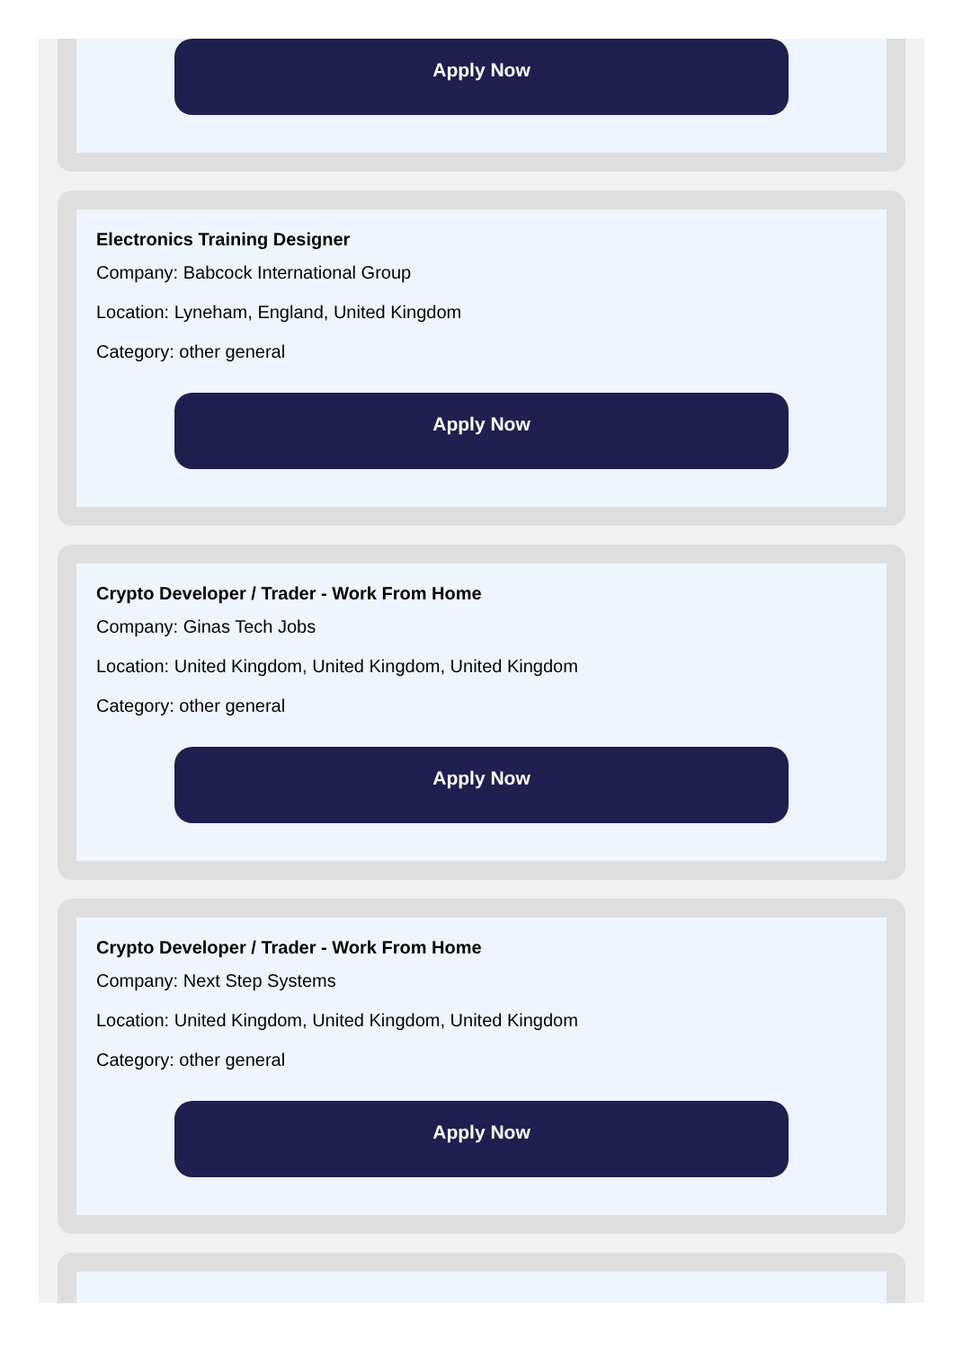Apply Now
Electronics Training Designer
Company: Babcock International Group
Location: Lyneham, England, United Kingdom
Category: other general
Apply Now
Crypto Developer / Trader - Work From Home
Company: Ginas Tech Jobs
Location: United Kingdom, United Kingdom, United Kingdom
Category: other general
Apply Now
Crypto Developer / Trader - Work From Home
Company: Next Step Systems
Location: United Kingdom, United Kingdom, United Kingdom
Category: other general
Apply Now